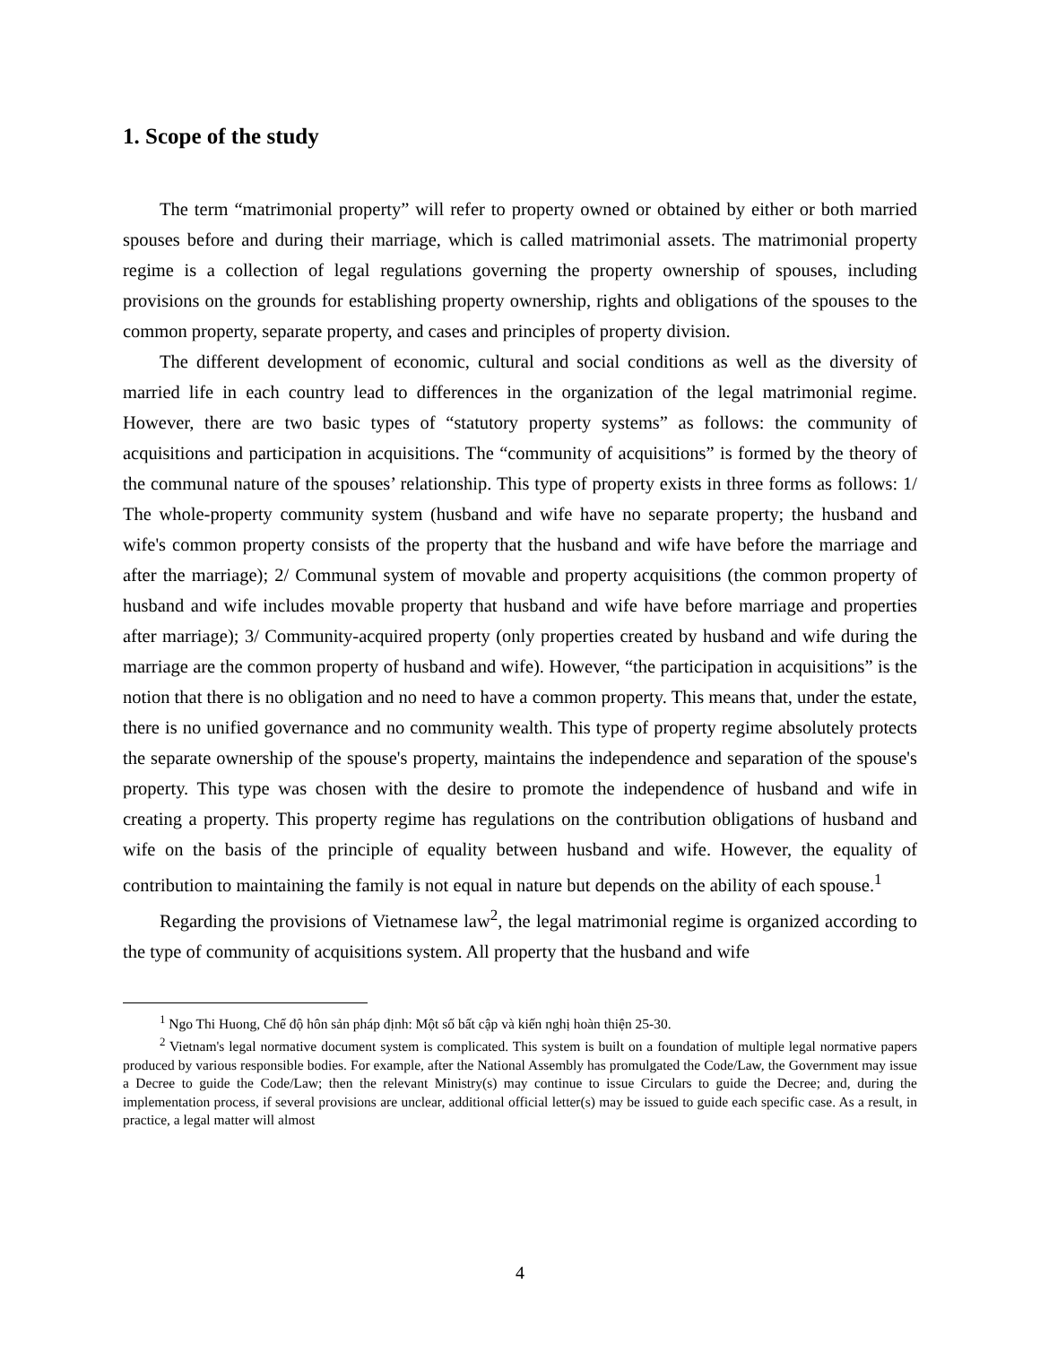1. Scope of the study
The term “matrimonial property” will refer to property owned or obtained by either or both married spouses before and during their marriage, which is called matrimonial assets. The matrimonial property regime is a collection of legal regulations governing the property ownership of spouses, including provisions on the grounds for establishing property ownership, rights and obligations of the spouses to the common property, separate property, and cases and principles of property division.
The different development of economic, cultural and social conditions as well as the diversity of married life in each country lead to differences in the organization of the legal matrimonial regime. However, there are two basic types of “statutory property systems” as follows: the community of acquisitions and participation in acquisitions. The “community of acquisitions” is formed by the theory of the communal nature of the spouses’ relationship. This type of property exists in three forms as follows: 1/ The whole-property community system (husband and wife have no separate property; the husband and wife's common property consists of the property that the husband and wife have before the marriage and after the marriage); 2/ Communal system of movable and property acquisitions (the common property of husband and wife includes movable property that husband and wife have before marriage and properties after marriage); 3/ Community-acquired property (only properties created by husband and wife during the marriage are the common property of husband and wife). However, “the participation in acquisitions” is the notion that there is no obligation and no need to have a common property. This means that, under the estate, there is no unified governance and no community wealth. This type of property regime absolutely protects the separate ownership of the spouse's property, maintains the independence and separation of the spouse's property. This type was chosen with the desire to promote the independence of husband and wife in creating a property. This property regime has regulations on the contribution obligations of husband and wife on the basis of the principle of equality between husband and wife. However, the equality of contribution to maintaining the family is not equal in nature but depends on the ability of each spouse.<sup>1</sup>
Regarding the provisions of Vietnamese law<sup>2</sup>, the legal matrimonial regime is organized according to the type of community of acquisitions system. All property that the husband and wife
<sup>1</sup> Ngo Thi Huong, Chế độ hôn sản pháp định: Một số bất cập và kiến nghị hoàn thiện 25-30.
<sup>2</sup> Vietnam's legal normative document system is complicated. This system is built on a foundation of multiple legal normative papers produced by various responsible bodies. For example, after the National Assembly has promulgated the Code/Law, the Government may issue a Decree to guide the Code/Law; then the relevant Ministry(s) may continue to issue Circulars to guide the Decree; and, during the implementation process, if several provisions are unclear, additional official letter(s) may be issued to guide each specific case. As a result, in practice, a legal matter will almost
4